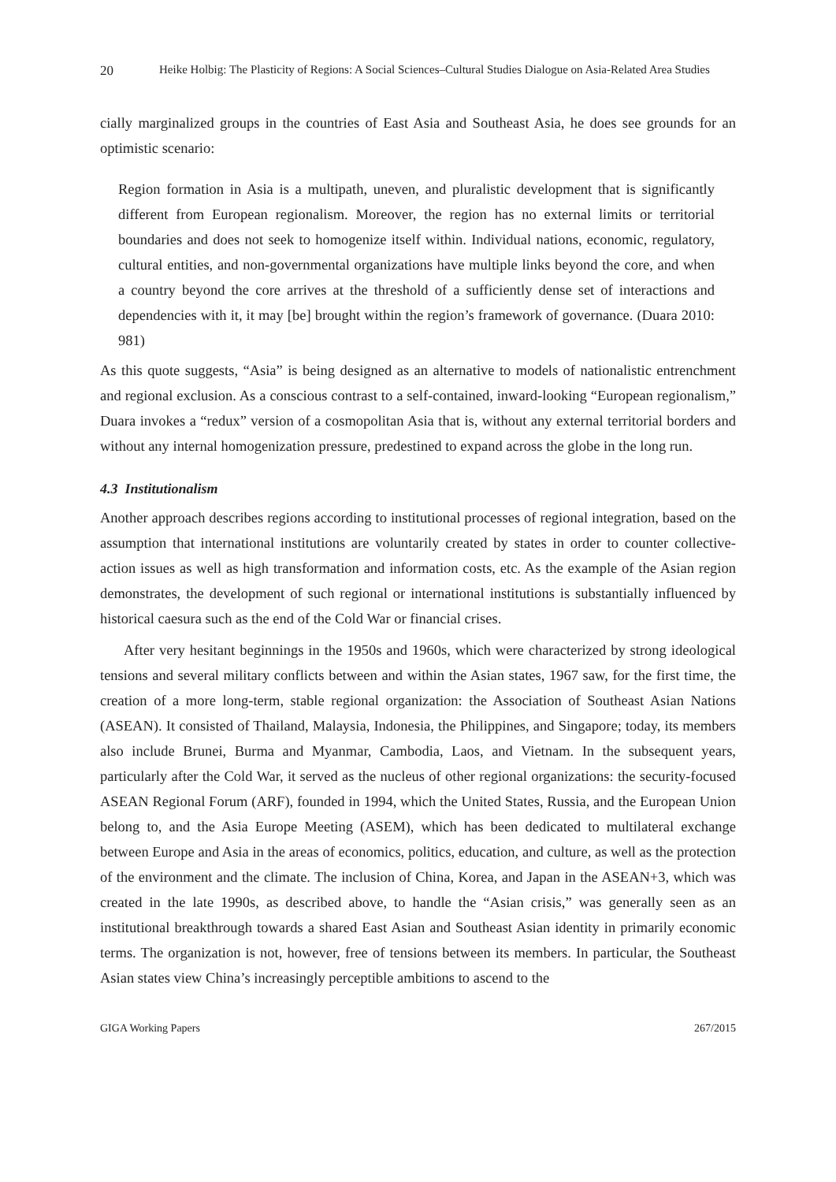20 Heike Holbig: The Plasticity of Regions: A Social Sciences–Cultural Studies Dialogue on Asia-Related Area Studies
cially marginalized groups in the countries of East Asia and Southeast Asia, he does see grounds for an optimistic scenario:
Region formation in Asia is a multipath, uneven, and pluralistic development that is significantly different from European regionalism. Moreover, the region has no external limits or territorial boundaries and does not seek to homogenize itself within. Individual nations, economic, regulatory, cultural entities, and non-governmental organizations have multiple links beyond the core, and when a country beyond the core arrives at the threshold of a sufficiently dense set of interactions and dependencies with it, it may [be] brought within the region’s framework of governance. (Duara 2010: 981)
As this quote suggests, “Asia” is being designed as an alternative to models of nationalistic entrenchment and regional exclusion. As a conscious contrast to a self-contained, inward-looking “European regionalism,” Duara invokes a “redux” version of a cosmopolitan Asia that is, without any external territorial borders and without any internal homogenization pressure, predestined to expand across the globe in the long run.
4.3 Institutionalism
Another approach describes regions according to institutional processes of regional integration, based on the assumption that international institutions are voluntarily created by states in order to counter collective-action issues as well as high transformation and information costs, etc. As the example of the Asian region demonstrates, the development of such regional or international institutions is substantially influenced by historical caesura such as the end of the Cold War or financial crises.
After very hesitant beginnings in the 1950s and 1960s, which were characterized by strong ideological tensions and several military conflicts between and within the Asian states, 1967 saw, for the first time, the creation of a more long-term, stable regional organization: the Association of Southeast Asian Nations (ASEAN). It consisted of Thailand, Malaysia, Indonesia, the Philippines, and Singapore; today, its members also include Brunei, Burma and Myanmar, Cambodia, Laos, and Vietnam. In the subsequent years, particularly after the Cold War, it served as the nucleus of other regional organizations: the security-focused ASEAN Regional Forum (ARF), founded in 1994, which the United States, Russia, and the European Union belong to, and the Asia Europe Meeting (ASEM), which has been dedicated to multilateral exchange between Europe and Asia in the areas of economics, politics, education, and culture, as well as the protection of the environment and the climate. The inclusion of China, Korea, and Japan in the ASEAN+3, which was created in the late 1990s, as described above, to handle the “Asian crisis,” was generally seen as an institutional breakthrough towards a shared East Asian and Southeast Asian identity in primarily economic terms. The organization is not, however, free of tensions between its members. In particular, the Southeast Asian states view China’s increasingly perceptible ambitions to ascend to the
GIGA Working Papers 267/2015